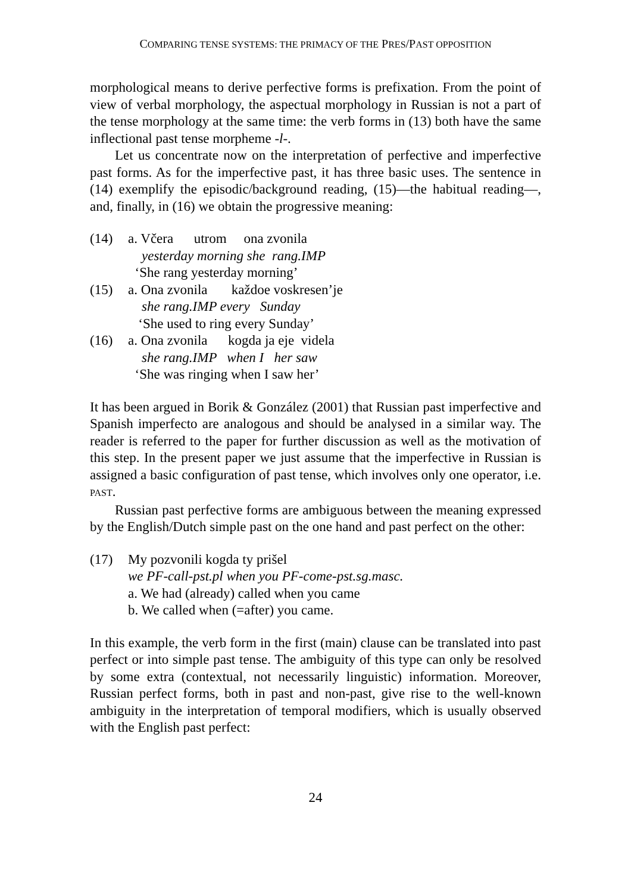COMPARING TENSE SYSTEMS: THE PRIMACY OF THE PRES/PAST OPPOSITION
morphological means to derive perfective forms is prefixation. From the point of view of verbal morphology, the aspectual morphology in Russian is not a part of the tense morphology at the same time: the verb forms in (13) both have the same inflectional past tense morpheme -l-.
Let us concentrate now on the interpretation of perfective and imperfective past forms. As for the imperfective past, it has three basic uses. The sentence in (14) exemplify the episodic/background reading, (15)—the habitual reading—, and, finally, in (16) we obtain the progressive meaning:
(14) a. Včera utrom ona zvonila
yesterday morning she rang.IMP
‘She rang yesterday morning’
(15) a. Ona zvonila každoe voskresen’je
she rang.IMP every Sunday
‘She used to ring every Sunday’
(16) a. Ona zvonila kogda ja eje videla
she rang.IMP when I her saw
‘She was ringing when I saw her’
It has been argued in Borik & González (2001) that Russian past imperfective and Spanish imperfecto are analogous and should be analysed in a similar way. The reader is referred to the paper for further discussion as well as the motivation of this step. In the present paper we just assume that the imperfective in Russian is assigned a basic configuration of past tense, which involves only one operator, i.e. PAST.
Russian past perfective forms are ambiguous between the meaning expressed by the English/Dutch simple past on the one hand and past perfect on the other:
(17) My pozvonili kogda ty prišel
we PF-call-pst.pl when you PF-come-pst.sg.masc.
a. We had (already) called when you came
b. We called when (=after) you came.
In this example, the verb form in the first (main) clause can be translated into past perfect or into simple past tense. The ambiguity of this type can only be resolved by some extra (contextual, not necessarily linguistic) information. Moreover, Russian perfect forms, both in past and non-past, give rise to the well-known ambiguity in the interpretation of temporal modifiers, which is usually observed with the English past perfect:
24